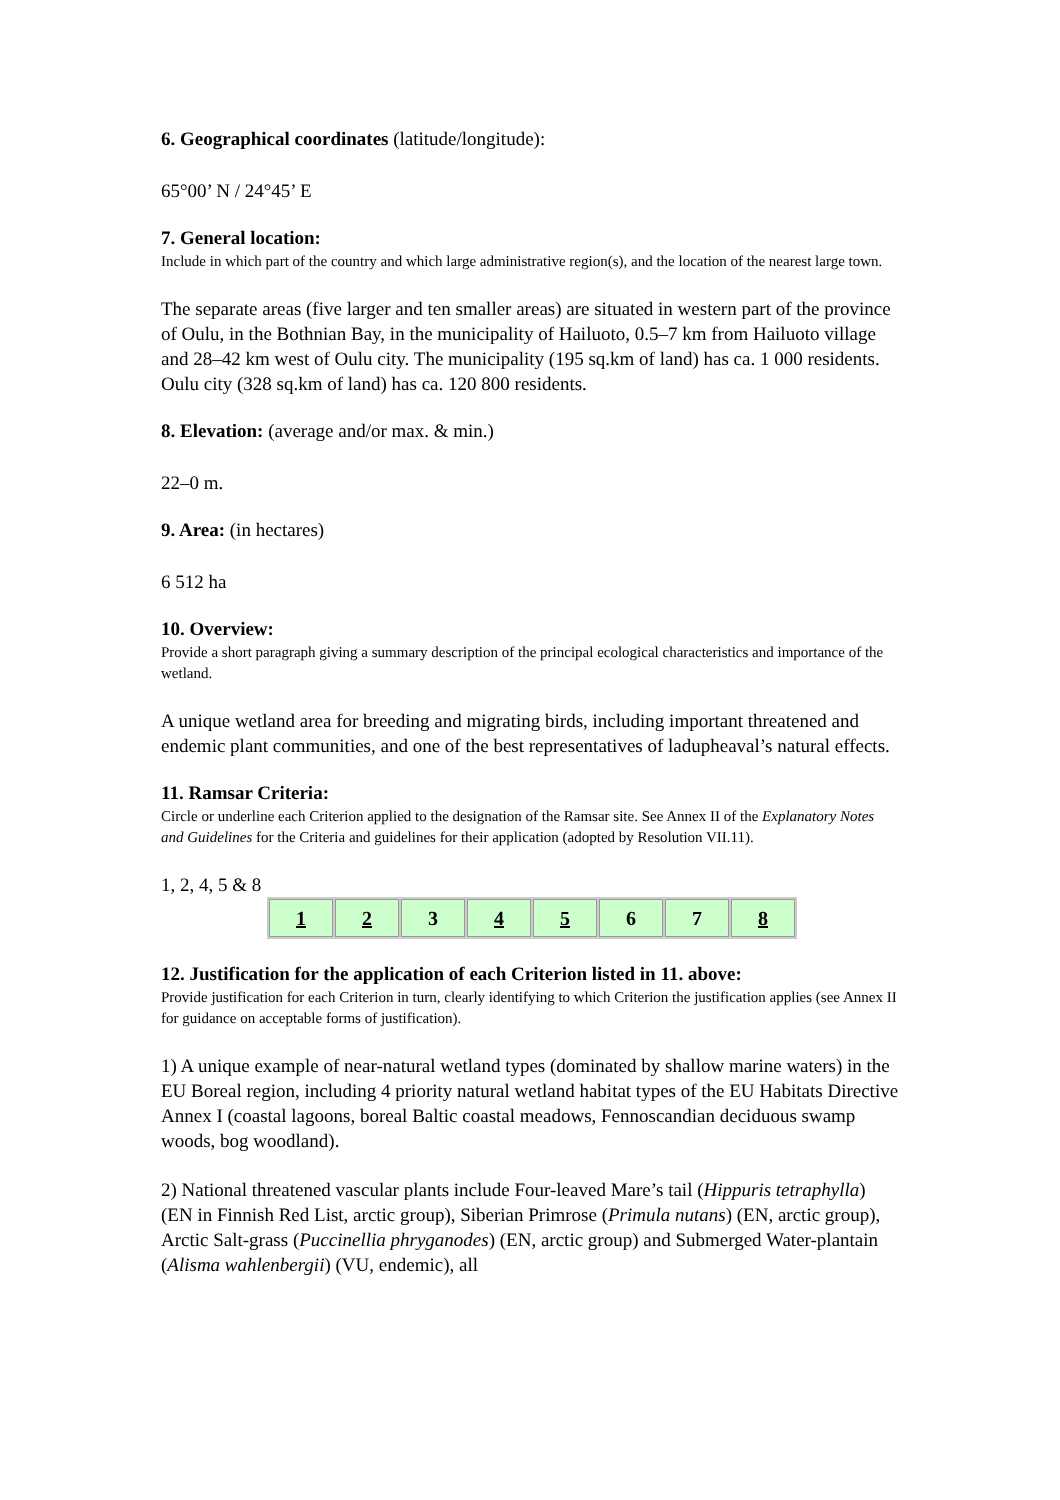6. Geographical coordinates (latitude/longitude):
65°00’ N / 24°45’ E
7. General location:
Include in which part of the country and which large administrative region(s), and the location of the nearest large town.
The separate areas (five larger and ten smaller areas) are situated in western part of the province of Oulu, in the Bothnian Bay, in the municipality of Hailuoto, 0.5–7 km from Hailuoto village and 28–42 km west of Oulu city. The municipality (195 sq.km of land) has ca. 1 000 residents. Oulu city (328 sq.km of land) has ca. 120 800 residents.
8. Elevation: (average and/or max. & min.)
22–0 m.
9. Area: (in hectares)
6 512 ha
10. Overview:
Provide a short paragraph giving a summary description of the principal ecological characteristics and importance of the wetland.
A unique wetland area for breeding and migrating birds, including important threatened and endemic plant communities, and one of the best representatives of ladupheaval’s natural effects.
11. Ramsar Criteria:
Circle or underline each Criterion applied to the designation of the Ramsar site. See Annex II of the Explanatory Notes and Guidelines for the Criteria and guidelines for their application (adopted by Resolution VII.11).
1, 2, 4, 5 & 8
| 1 | 2 | 3 | 4 | 5 | 6 | 7 | 8 |
12. Justification for the application of each Criterion listed in 11. above:
Provide justification for each Criterion in turn, clearly identifying to which Criterion the justification applies (see Annex II for guidance on acceptable forms of justification).
1) A unique example of near-natural wetland types (dominated by shallow marine waters) in the EU Boreal region, including 4 priority natural wetland habitat types of the EU Habitats Directive Annex I (coastal lagoons, boreal Baltic coastal meadows, Fennoscandian deciduous swamp woods, bog woodland).
2) National threatened vascular plants include Four-leaved Mare’s tail (Hippuris tetraphylla) (EN in Finnish Red List, arctic group), Siberian Primrose (Primula nutans) (EN, arctic group), Arctic Salt-grass (Puccinellia phryganodes) (EN, arctic group) and Submerged Water-plantain (Alisma wahlenbergii) (VU, endemic), all